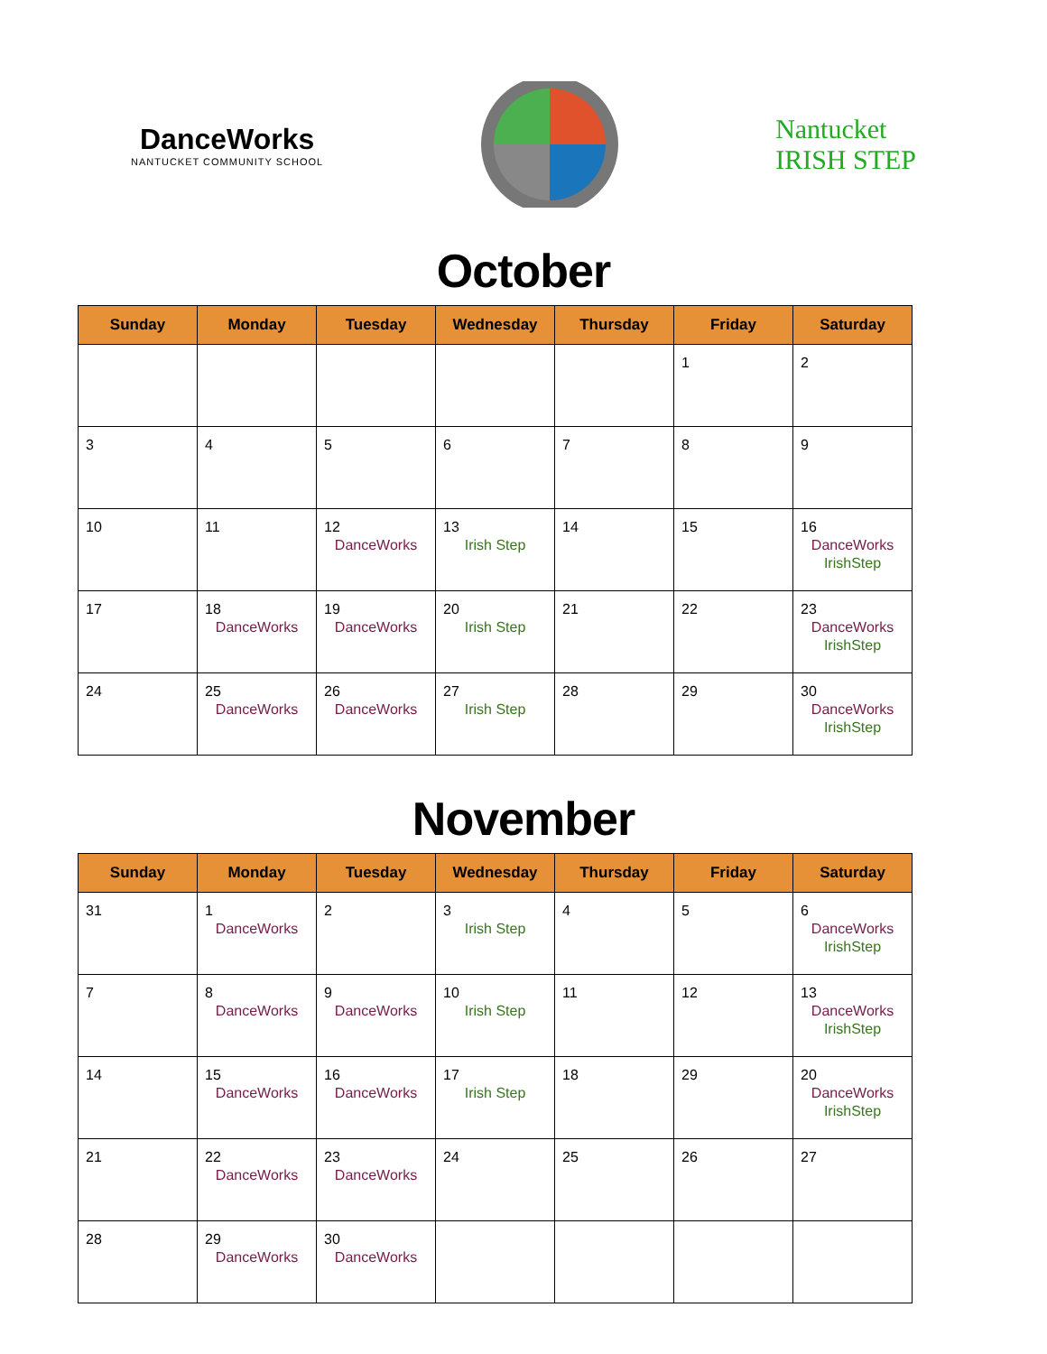DanceWorks
NANTUCKET COMMUNITY SCHOOL
Nantucket
IRISH STEP
October
| Sunday | Monday | Tuesday | Wednesday | Thursday | Friday | Saturday |
| --- | --- | --- | --- | --- | --- | --- |
| | | | | | 1 | 2 |
| 3 | 4 | 5 | 6 | 7 | 8 | 9 |
| 10 | 11 | 12 DanceWorks | 13 Irish Step | 14 | 15 | 16 DanceWorks IrishStep |
| 17 | 18 DanceWorks | 19 DanceWorks | 20 Irish Step | 21 | 22 | 23 DanceWorks IrishStep |
| 24 | 25 DanceWorks | 26 DanceWorks | 27 Irish Step | 28 | 29 | 30 DanceWorks IrishStep |
November
| Sunday | Monday | Tuesday | Wednesday | Thursday | Friday | Saturday |
| --- | --- | --- | --- | --- | --- | --- |
| 31 | 1 DanceWorks | 2 | 3 Irish Step | 4 | 5 | 6 DanceWorks IrishStep |
| 7 | 8 DanceWorks | 9 DanceWorks | 10 Irish Step | 11 | 12 | 13 DanceWorks IrishStep |
| 14 | 15 DanceWorks | 16 DanceWorks | 17 Irish Step | 18 | 29 | 20 DanceWorks IrishStep |
| 21 | 22 DanceWorks | 23 DanceWorks | 24 | 25 | 26 | 27 |
| 28 | 29 DanceWorks | 30 DanceWorks | | | | |